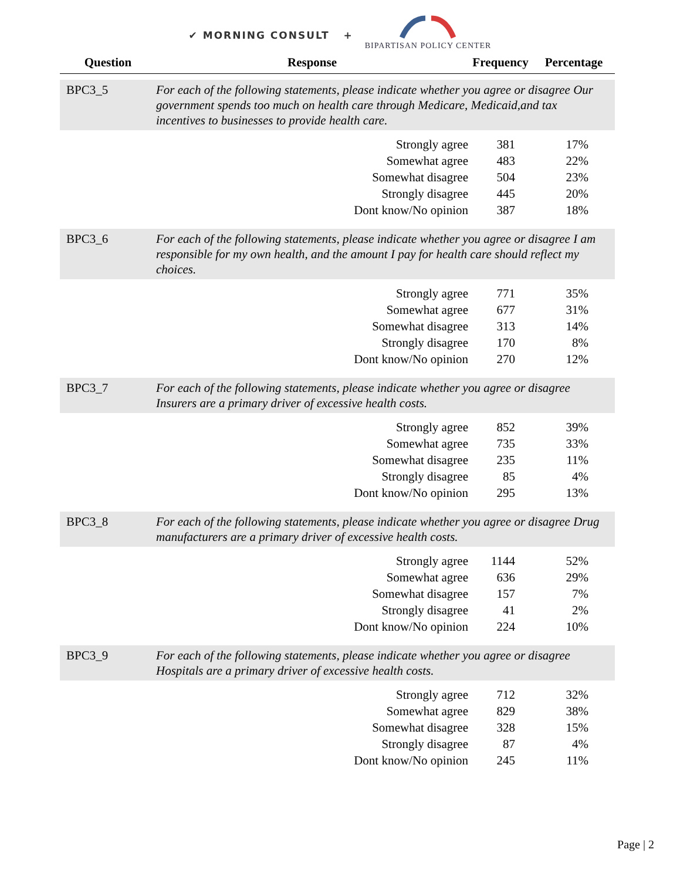✔ MORNING CONSULT +
BIPARTISAN POLICY CENTER
| Question | Response | Frequency | Percentage |
| --- | --- | --- | --- |
| BPC3_5 | For each of the following statements, please indicate whether you agree or disagree Our government spends too much on health care through Medicare, Medicaid,and tax incentives to businesses to provide health care. | | |
| | Strongly agree | 381 | 17% |
| | Somewhat agree | 483 | 22% |
| | Somewhat disagree | 504 | 23% |
| | Strongly disagree | 445 | 20% |
| | Dont know/No opinion | 387 | 18% |
| BPC3_6 | For each of the following statements, please indicate whether you agree or disagree I am responsible for my own health, and the amount I pay for health care should reflect my choices. | | |
| | Strongly agree | 771 | 35% |
| | Somewhat agree | 677 | 31% |
| | Somewhat disagree | 313 | 14% |
| | Strongly disagree | 170 | 8% |
| | Dont know/No opinion | 270 | 12% |
| BPC3_7 | For each of the following statements, please indicate whether you agree or disagree Insurers are a primary driver of excessive health costs. | | |
| | Strongly agree | 852 | 39% |
| | Somewhat agree | 735 | 33% |
| | Somewhat disagree | 235 | 11% |
| | Strongly disagree | 85 | 4% |
| | Dont know/No opinion | 295 | 13% |
| BPC3_8 | For each of the following statements, please indicate whether you agree or disagree Drug manufacturers are a primary driver of excessive health costs. | | |
| | Strongly agree | 1144 | 52% |
| | Somewhat agree | 636 | 29% |
| | Somewhat disagree | 157 | 7% |
| | Strongly disagree | 41 | 2% |
| | Dont know/No opinion | 224 | 10% |
| BPC3_9 | For each of the following statements, please indicate whether you agree or disagree Hospitals are a primary driver of excessive health costs. | | |
| | Strongly agree | 712 | 32% |
| | Somewhat agree | 829 | 38% |
| | Somewhat disagree | 328 | 15% |
| | Strongly disagree | 87 | 4% |
| | Dont know/No opinion | 245 | 11% |
Page | 2